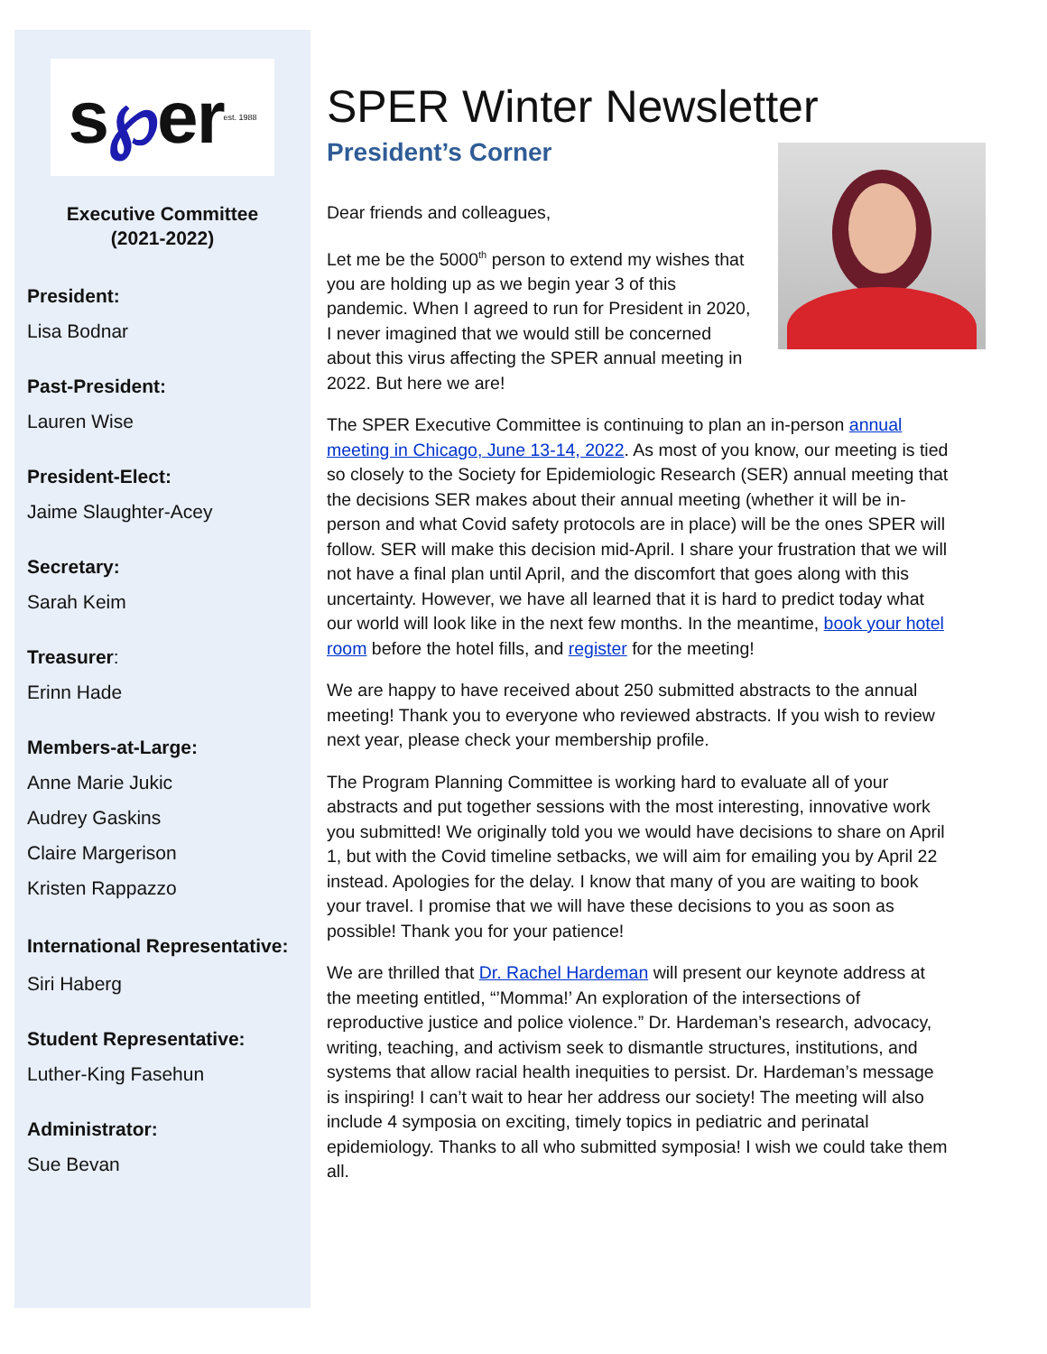s ℘ er est. 1988
Executive Committee
(2021-2022)
President:
Lisa Bodnar
Past-President:
Lauren Wise
President-Elect:
Jaime Slaughter-Acey
Secretary:
Sarah Keim
Treasurer:
Erinn Hade
Members-at-Large:
Anne Marie Jukic
Audrey Gaskins
Claire Margerison
Kristen Rappazzo
International Representative:
Siri Haberg
Student Representative:
Luther-King Fasehun
Administrator:
Sue Bevan
SPER Winter Newsletter
President’s Corner
Dear friends and colleagues,
Let me be the 5000<sup>th</sup> person to extend my wishes that you are holding up as we begin year 3 of this pandemic. When I agreed to run for President in 2020, I never imagined that we would still be concerned about this virus affecting the SPER annual meeting in 2022. But here we are!
The SPER Executive Committee is continuing to plan an in-person annual meeting in Chicago, June 13-14, 2022. As most of you know, our meeting is tied so closely to the Society for Epidemiologic Research (SER) annual meeting that the decisions SER makes about their annual meeting (whether it will be in-person and what Covid safety protocols are in place) will be the ones SPER will follow. SER will make this decision mid-April. I share your frustration that we will not have a final plan until April, and the discomfort that goes along with this uncertainty. However, we have all learned that it is hard to predict today what our world will look like in the next few months. In the meantime, book your hotel room before the hotel fills, and register for the meeting!
We are happy to have received about 250 submitted abstracts to the annual meeting! Thank you to everyone who reviewed abstracts. If you wish to review next year, please check your membership profile.
The Program Planning Committee is working hard to evaluate all of your abstracts and put together sessions with the most interesting, innovative work you submitted! We originally told you we would have decisions to share on April 1, but with the Covid timeline setbacks, we will aim for emailing you by April 22 instead. Apologies for the delay. I know that many of you are waiting to book your travel. I promise that we will have these decisions to you as soon as possible! Thank you for your patience!
We are thrilled that Dr. Rachel Hardeman will present our keynote address at the meeting entitled, “’Momma!’ An exploration of the intersections of reproductive justice and police violence.” Dr. Hardeman’s research, advocacy, writing, teaching, and activism seek to dismantle structures, institutions, and systems that allow racial health inequities to persist. Dr. Hardeman’s message is inspiring! I can’t wait to hear her address our society! The meeting will also include 4 symposia on exciting, timely topics in pediatric and perinatal epidemiology. Thanks to all who submitted symposia! I wish we could take them all.